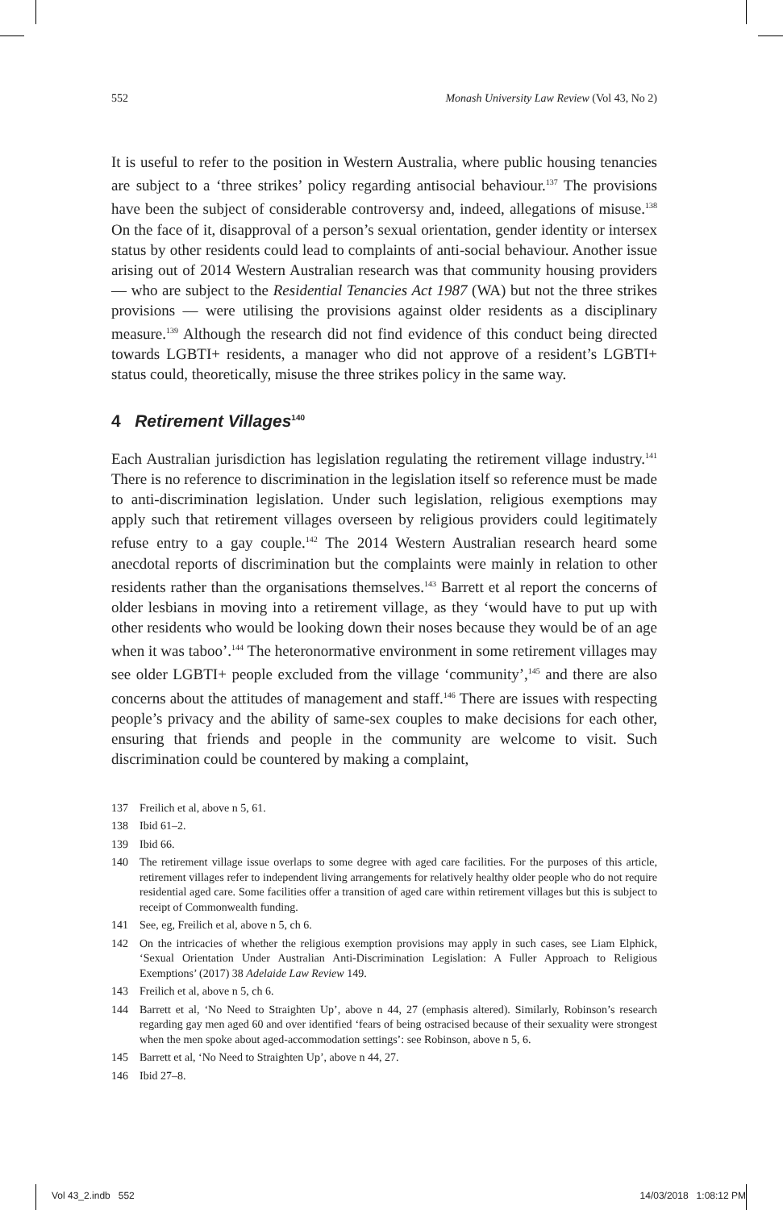552 Monash University Law Review (Vol 43, No 2)
It is useful to refer to the position in Western Australia, where public housing tenancies are subject to a ‘three strikes’ policy regarding antisocial behaviour.<sup>137</sup> The provisions have been the subject of considerable controversy and, indeed, allegations of misuse.<sup>138</sup> On the face of it, disapproval of a person’s sexual orientation, gender identity or intersex status by other residents could lead to complaints of anti-social behaviour. Another issue arising out of 2014 Western Australian research was that community housing providers — who are subject to the Residential Tenancies Act 1987 (WA) but not the three strikes provisions — were utilising the provisions against older residents as a disciplinary measure.<sup>139</sup> Although the research did not find evidence of this conduct being directed towards LGBTI+ residents, a manager who did not approve of a resident’s LGBTI+ status could, theoretically, misuse the three strikes policy in the same way.
4 Retirement Villages<sup>140</sup>
Each Australian jurisdiction has legislation regulating the retirement village industry.<sup>141</sup> There is no reference to discrimination in the legislation itself so reference must be made to anti-discrimination legislation. Under such legislation, religious exemptions may apply such that retirement villages overseen by religious providers could legitimately refuse entry to a gay couple.<sup>142</sup> The 2014 Western Australian research heard some anecdotal reports of discrimination but the complaints were mainly in relation to other residents rather than the organisations themselves.<sup>143</sup> Barrett et al report the concerns of older lesbians in moving into a retirement village, as they ‘would have to put up with other residents who would be looking down their noses because they would be of an age when it was taboo’.<sup>144</sup> The heteronormative environment in some retirement villages may see older LGBTI+ people excluded from the village ‘community’,<sup>145</sup> and there are also concerns about the attitudes of management and staff.<sup>146</sup> There are issues with respecting people’s privacy and the ability of same-sex couples to make decisions for each other, ensuring that friends and people in the community are welcome to visit. Such discrimination could be countered by making a complaint,
137 Freilich et al, above n 5, 61.
138 Ibid 61–2.
139 Ibid 66.
140 The retirement village issue overlaps to some degree with aged care facilities. For the purposes of this article, retirement villages refer to independent living arrangements for relatively healthy older people who do not require residential aged care. Some facilities offer a transition of aged care within retirement villages but this is subject to receipt of Commonwealth funding.
141 See, eg, Freilich et al, above n 5, ch 6.
142 On the intricacies of whether the religious exemption provisions may apply in such cases, see Liam Elphick, ‘Sexual Orientation Under Australian Anti-Discrimination Legislation: A Fuller Approach to Religious Exemptions’ (2017) 38 Adelaide Law Review 149.
143 Freilich et al, above n 5, ch 6.
144 Barrett et al, ‘No Need to Straighten Up’, above n 44, 27 (emphasis altered). Similarly, Robinson’s research regarding gay men aged 60 and over identified ‘fears of being ostracised because of their sexuality were strongest when the men spoke about aged-accommodation settings’: see Robinson, above n 5, 6.
145 Barrett et al, ‘No Need to Straighten Up’, above n 44, 27.
146 Ibid 27–8.
Vol 43_2.indb 552 14/03/2018 1:08:12 PM